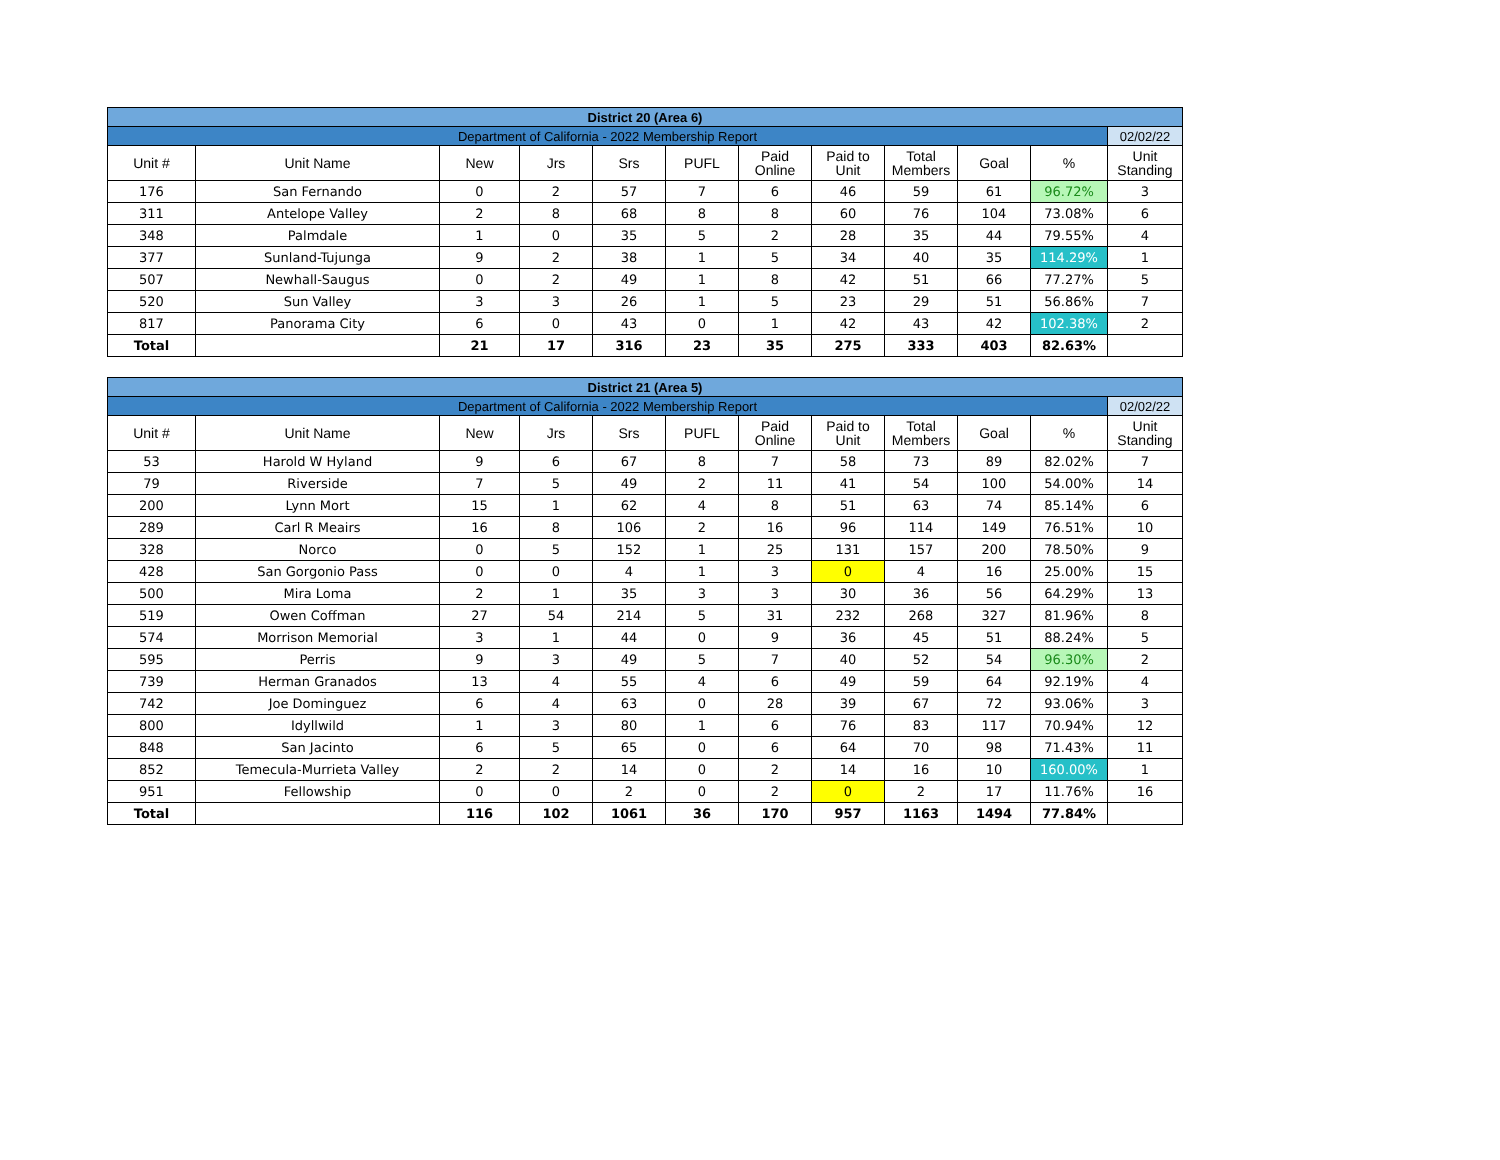| District 20 (Area 6) | | | | | | | | | | | |
| Department of California - 2022 Membership Report | | | | | | | | | | | 02/02/22 |
| Unit # | Unit Name | New | Jrs | Srs | PUFL | Paid Online | Paid to Unit | Total Members | Goal | % | Unit Standing |
| 176 | San Fernando | 0 | 2 | 57 | 7 | 6 | 46 | 59 | 61 | 96.72% | 3 |
| 311 | Antelope Valley | 2 | 8 | 68 | 8 | 8 | 60 | 76 | 104 | 73.08% | 6 |
| 348 | Palmdale | 1 | 0 | 35 | 5 | 2 | 28 | 35 | 44 | 79.55% | 4 |
| 377 | Sunland-Tujunga | 9 | 2 | 38 | 1 | 5 | 34 | 40 | 35 | 114.29% | 1 |
| 507 | Newhall-Saugus | 0 | 2 | 49 | 1 | 8 | 42 | 51 | 66 | 77.27% | 5 |
| 520 | Sun Valley | 3 | 3 | 26 | 1 | 5 | 23 | 29 | 51 | 56.86% | 7 |
| 817 | Panorama City | 6 | 0 | 43 | 0 | 1 | 42 | 43 | 42 | 102.38% | 2 |
| Total | | 21 | 17 | 316 | 23 | 35 | 275 | 333 | 403 | 82.63% | |
| District 21 (Area 5) | | | | | | | | | | | |
| Department of California - 2022 Membership Report | | | | | | | | | | | 02/02/22 |
| Unit # | Unit Name | New | Jrs | Srs | PUFL | Paid Online | Paid to Unit | Total Members | Goal | % | Unit Standing |
| 53 | Harold W Hyland | 9 | 6 | 67 | 8 | 7 | 58 | 73 | 89 | 82.02% | 7 |
| 79 | Riverside | 7 | 5 | 49 | 2 | 11 | 41 | 54 | 100 | 54.00% | 14 |
| 200 | Lynn Mort | 15 | 1 | 62 | 4 | 8 | 51 | 63 | 74 | 85.14% | 6 |
| 289 | Carl R Meairs | 16 | 8 | 106 | 2 | 16 | 96 | 114 | 149 | 76.51% | 10 |
| 328 | Norco | 0 | 5 | 152 | 1 | 25 | 131 | 157 | 200 | 78.50% | 9 |
| 428 | San Gorgonio Pass | 0 | 0 | 4 | 1 | 3 | 0 | 4 | 16 | 25.00% | 15 |
| 500 | Mira Loma | 2 | 1 | 35 | 3 | 3 | 30 | 36 | 56 | 64.29% | 13 |
| 519 | Owen Coffman | 27 | 54 | 214 | 5 | 31 | 232 | 268 | 327 | 81.96% | 8 |
| 574 | Morrison Memorial | 3 | 1 | 44 | 0 | 9 | 36 | 45 | 51 | 88.24% | 5 |
| 595 | Perris | 9 | 3 | 49 | 5 | 7 | 40 | 52 | 54 | 96.30% | 2 |
| 739 | Herman Granados | 13 | 4 | 55 | 4 | 6 | 49 | 59 | 64 | 92.19% | 4 |
| 742 | Joe Dominguez | 6 | 4 | 63 | 0 | 28 | 39 | 67 | 72 | 93.06% | 3 |
| 800 | Idyllwild | 1 | 3 | 80 | 1 | 6 | 76 | 83 | 117 | 70.94% | 12 |
| 848 | San Jacinto | 6 | 5 | 65 | 0 | 6 | 64 | 70 | 98 | 71.43% | 11 |
| 852 | Temecula-Murrieta Valley | 2 | 2 | 14 | 0 | 2 | 14 | 16 | 10 | 160.00% | 1 |
| 951 | Fellowship | 0 | 0 | 2 | 0 | 2 | 0 | 2 | 17 | 11.76% | 16 |
| Total | | 116 | 102 | 1061 | 36 | 170 | 957 | 1163 | 1494 | 77.84% | |